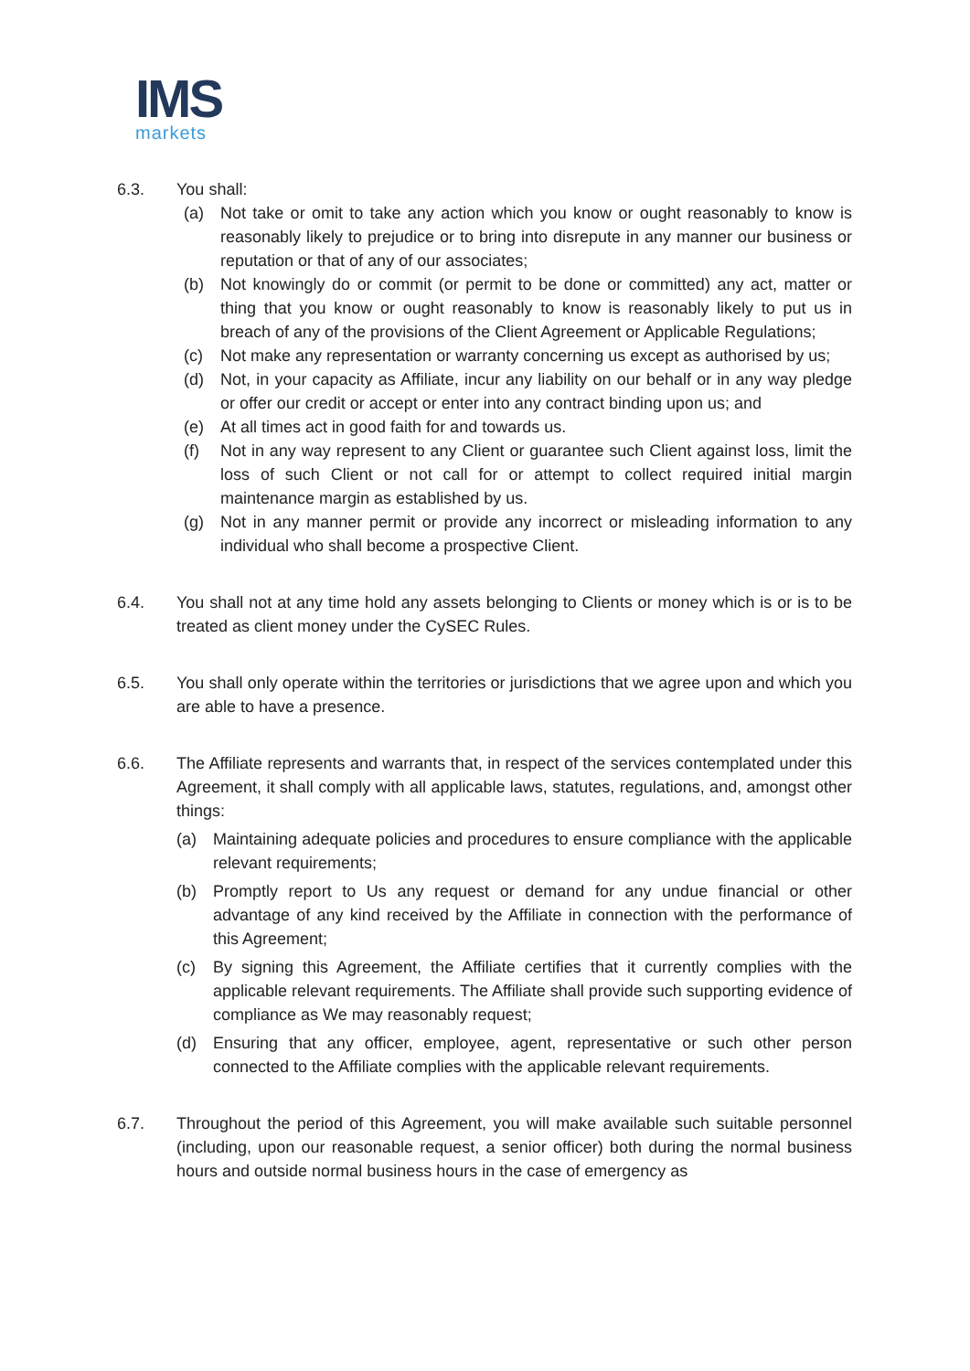IMS
markets
6.3. You shall:
(a) Not take or omit to take any action which you know or ought reasonably to know is reasonably likely to prejudice or to bring into disrepute in any manner our business or reputation or that of any of our associates;
(b) Not knowingly do or commit (or permit to be done or committed) any act, matter or thing that you know or ought reasonably to know is reasonably likely to put us in breach of any of the provisions of the Client Agreement or Applicable Regulations;
(c) Not make any representation or warranty concerning us except as authorised by us;
(d) Not, in your capacity as Affiliate, incur any liability on our behalf or in any way pledge or offer our credit or accept or enter into any contract binding upon us; and
(e) At all times act in good faith for and towards us.
(f) Not in any way represent to any Client or guarantee such Client against loss, limit the loss of such Client or not call for or attempt to collect required initial margin maintenance margin as established by us.
(g) Not in any manner permit or provide any incorrect or misleading information to any individual who shall become a prospective Client.
6.4. You shall not at any time hold any assets belonging to Clients or money which is or is to be treated as client money under the CySEC Rules.
6.5. You shall only operate within the territories or jurisdictions that we agree upon and which you are able to have a presence.
6.6. The Affiliate represents and warrants that, in respect of the services contemplated under this Agreement, it shall comply with all applicable laws, statutes, regulations, and, amongst other things:
(a) Maintaining adequate policies and procedures to ensure compliance with the applicable relevant requirements;
(b) Promptly report to Us any request or demand for any undue financial or other advantage of any kind received by the Affiliate in connection with the performance of this Agreement;
(c) By signing this Agreement, the Affiliate certifies that it currently complies with the applicable relevant requirements. The Affiliate shall provide such supporting evidence of compliance as We may reasonably request;
(d) Ensuring that any officer, employee, agent, representative or such other person connected to the Affiliate complies with the applicable relevant requirements.
6.7. Throughout the period of this Agreement, you will make available such suitable personnel (including, upon our reasonable request, a senior officer) both during the normal business hours and outside normal business hours in the case of emergency as